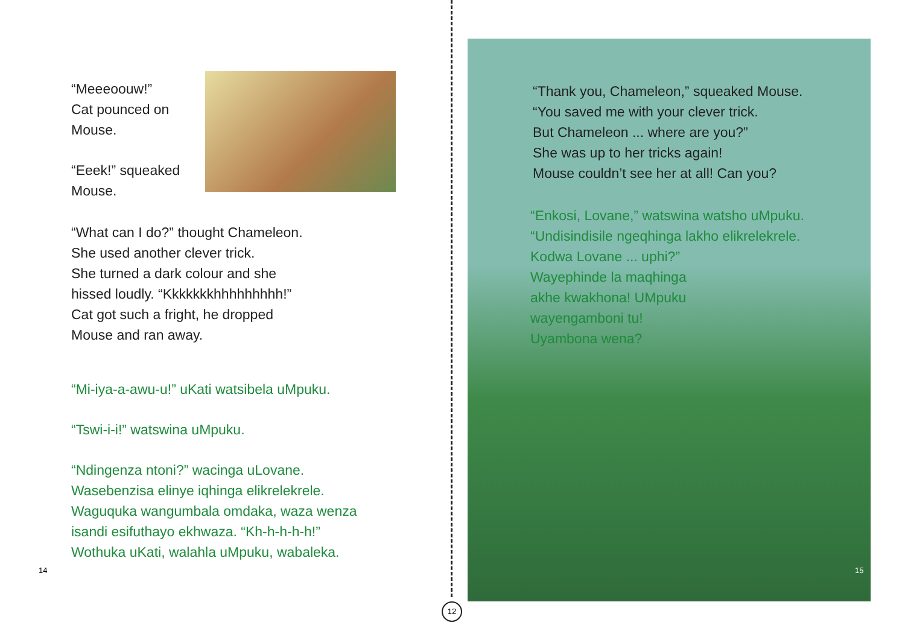“Meeeoouw!”
Cat pounced on
Mouse.
“Eeek!” squeaked
Mouse.
“What can I do?” thought Chameleon.
She used another clever trick.
She turned a dark colour and she
hissed loudly. “Kkkkkkkhhhhhhhhh!”
Cat got such a fright, he dropped
Mouse and ran away.
“Mi-iya-a-awu-u!” uKati watsibela uMpuku.
“Tswi-i-i!” watswina uMpuku.
“Ndingenza ntoni?” wacinga uLovane.
Wasebenzisa elinye iqhinga elikrelekrele.
Waguquka wangumbala omdaka, waza wenza
isandi esifuthayo ekhwaza. “Kh-h-h-h-h!”
Wothuka uKati, walahla uMpuku, wabaleka.
14
12
“Thank you, Chameleon,” squeaked Mouse.
“You saved me with your clever trick.
But Chameleon ... where are you?”
She was up to her tricks again!
Mouse couldn’t see her at all! Can you?
“Enkosi, Lovane,” watswina watsho uMpuku.
“Undisindisile ngeqhinga lakho elikrelekrele.
Kodwa Lovane ... uphi?”
Wayephinde la maqhinga
akhe kwakhona! UMpuku
wayengamboni tu!
Uyambona wena?
15